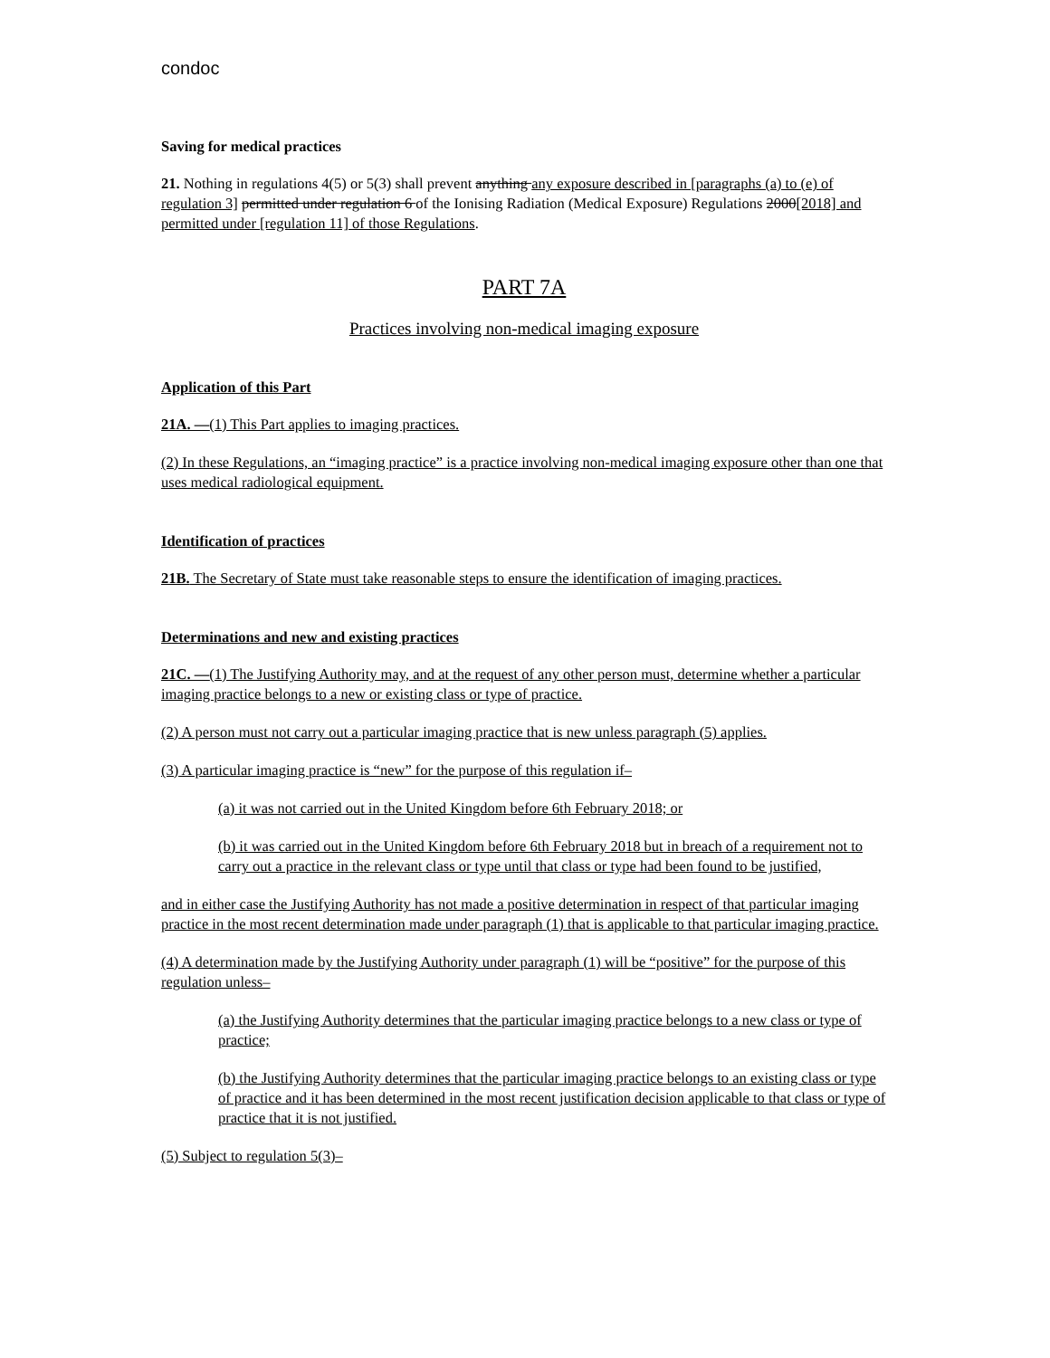condoc
Saving for medical practices
21. Nothing in regulations 4(5) or 5(3) shall prevent anything any exposure described in [paragraphs (a) to (e) of regulation 3] permitted under regulation 6 of the Ionising Radiation (Medical Exposure) Regulations 2000[2018] and permitted under [regulation 11] of those Regulations.
PART 7A
Practices involving non-medical imaging exposure
Application of this Part
21A. —(1) This Part applies to imaging practices.
(2) In these Regulations, an “imaging practice” is a practice involving non-medical imaging exposure other than one that uses medical radiological equipment.
Identification of practices
21B. The Secretary of State must take reasonable steps to ensure the identification of imaging practices.
Determinations and new and existing practices
21C. —(1) The Justifying Authority may, and at the request of any other person must, determine whether a particular imaging practice belongs to a new or existing class or type of practice.
(2) A person must not carry out a particular imaging practice that is new unless paragraph (5) applies.
(3) A particular imaging practice is “new” for the purpose of this regulation if–
(a) it was not carried out in the United Kingdom before 6th February 2018; or
(b) it was carried out in the United Kingdom before 6th February 2018 but in breach of a requirement not to carry out a practice in the relevant class or type until that class or type had been found to be justified,
and in either case the Justifying Authority has not made a positive determination in respect of that particular imaging practice in the most recent determination made under paragraph (1) that is applicable to that particular imaging practice.
(4) A determination made by the Justifying Authority under paragraph (1) will be “positive” for the purpose of this regulation unless–
(a) the Justifying Authority determines that the particular imaging practice belongs to a new class or type of practice;
(b) the Justifying Authority determines that the particular imaging practice belongs to an existing class or type of practice and it has been determined in the most recent justification decision applicable to that class or type of practice that it is not justified.
(5) Subject to regulation 5(3)–